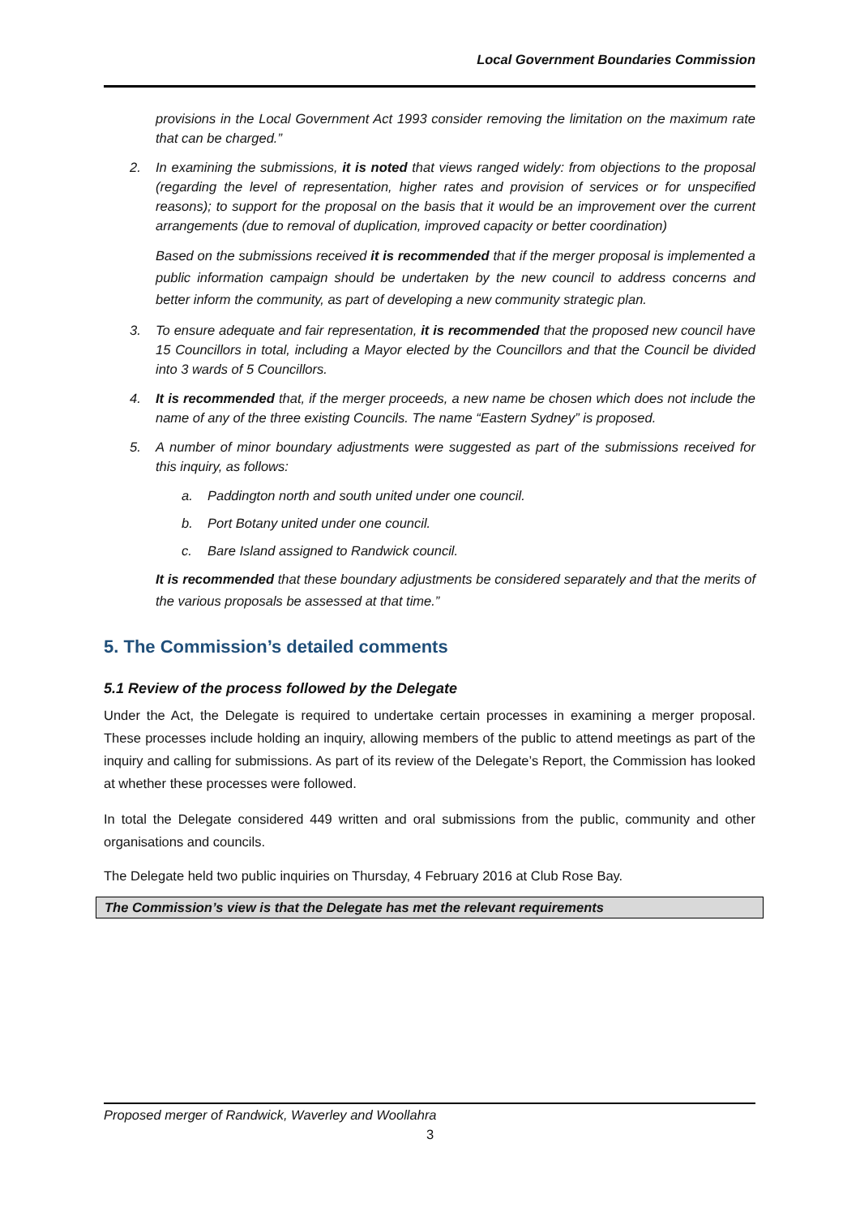Local Government Boundaries Commission
provisions in the Local Government Act 1993 consider removing the limitation on the maximum rate that can be charged.”
2. In examining the submissions, it is noted that views ranged widely: from objections to the proposal (regarding the level of representation, higher rates and provision of services or for unspecified reasons); to support for the proposal on the basis that it would be an improvement over the current arrangements (due to removal of duplication, improved capacity or better coordination)
Based on the submissions received it is recommended that if the merger proposal is implemented a public information campaign should be undertaken by the new council to address concerns and better inform the community, as part of developing a new community strategic plan.
3. To ensure adequate and fair representation, it is recommended that the proposed new council have 15 Councillors in total, including a Mayor elected by the Councillors and that the Council be divided into 3 wards of 5 Councillors.
4. It is recommended that, if the merger proceeds, a new name be chosen which does not include the name of any of the three existing Councils. The name “Eastern Sydney” is proposed.
5. A number of minor boundary adjustments were suggested as part of the submissions received for this inquiry, as follows:
a. Paddington north and south united under one council.
b. Port Botany united under one council.
c. Bare Island assigned to Randwick council.
It is recommended that these boundary adjustments be considered separately and that the merits of the various proposals be assessed at that time.”
5. The Commission’s detailed comments
5.1 Review of the process followed by the Delegate
Under the Act, the Delegate is required to undertake certain processes in examining a merger proposal. These processes include holding an inquiry, allowing members of the public to attend meetings as part of the inquiry and calling for submissions. As part of its review of the Delegate’s Report, the Commission has looked at whether these processes were followed.
In total the Delegate considered 449 written and oral submissions from the public, community and other organisations and councils.
The Delegate held two public inquiries on Thursday, 4 February 2016 at Club Rose Bay.
The Commission’s view is that the Delegate has met the relevant requirements
Proposed merger of Randwick, Waverley and Woollahra
3